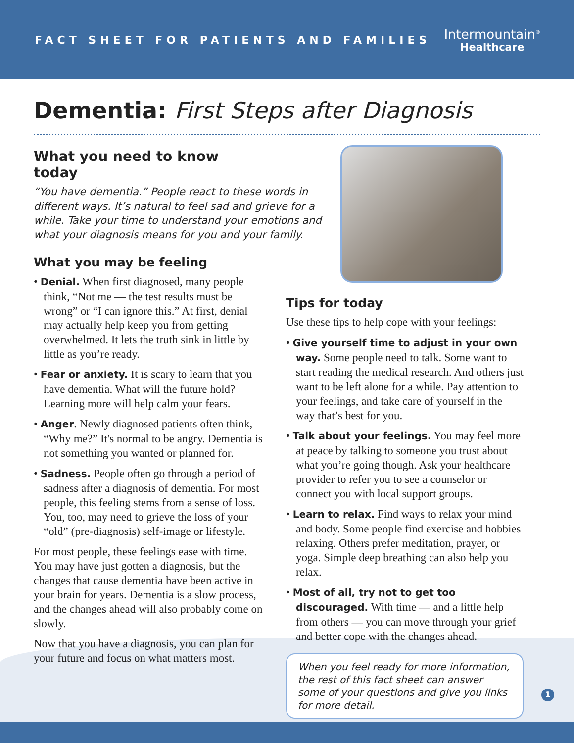FACT SHEET FOR PATIENTS AND FAMILIES
Intermountain<sup>®</sup>
Healthcare
Dementia: First Steps after Diagnosis
What you need to know today
“You have dementia.” People react to these words in different ways. It’s natural to feel sad and grieve for a while. Take your time to understand your emotions and what your diagnosis means for you and your family.
What you may be feeling
• Denial. When first diagnosed, many people think, “Not me — the test results must be wrong” or “I can ignore this.” At first, denial may actually help keep you from getting overwhelmed. It lets the truth sink in little by little as you’re ready.
• Fear or anxiety. It is scary to learn that you have dementia. What will the future hold? Learning more will help calm your fears.
• Anger. Newly diagnosed patients often think, “Why me?” It's normal to be angry. Dementia is not something you wanted or planned for.
• Sadness. People often go through a period of sadness after a diagnosis of dementia. For most people, this feeling stems from a sense of loss. You, too, may need to grieve the loss of your “old” (pre-diagnosis) self-image or lifestyle.
For most people, these feelings ease with time. You may have just gotten a diagnosis, but the changes that cause dementia have been active in your brain for years. Dementia is a slow process, and the changes ahead will also probably come on slowly.
Now that you have a diagnosis, you can plan for your future and focus on what matters most.
Tips for today
Use these tips to help cope with your feelings:
• Give yourself time to adjust in your own way. Some people need to talk. Some want to start reading the medical research. And others just want to be left alone for a while. Pay attention to your feelings, and take care of yourself in the way that’s best for you.
• Talk about your feelings. You may feel more at peace by talking to someone you trust about what you’re going though. Ask your healthcare provider to refer you to see a counselor or connect you with local support groups.
• Learn to relax. Find ways to relax your mind and body. Some people find exercise and hobbies relaxing. Others prefer meditation, prayer, or yoga. Simple deep breathing can also help you relax.
• Most of all, try not to get too discouraged. With time — and a little help from others — you can move through your grief and better cope with the changes ahead.
When you feel ready for more information, the rest of this fact sheet can answer some of your questions and give you links for more detail.
1